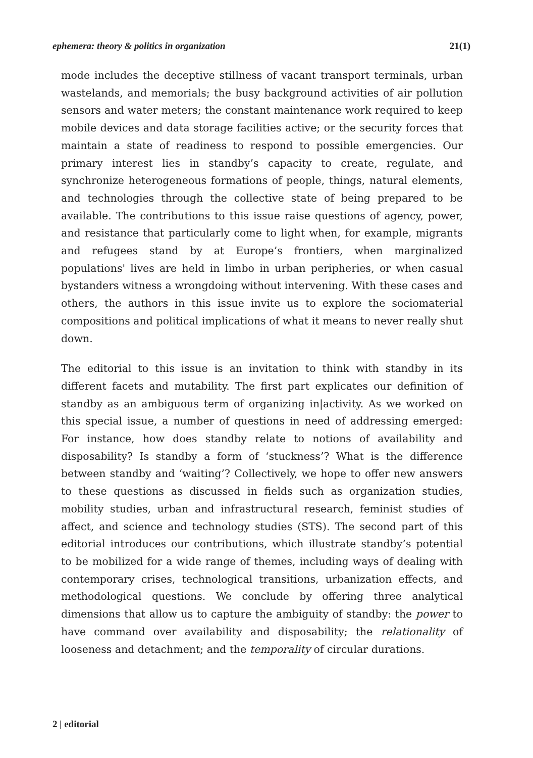ephemera: theory & politics in organization 21(1)
mode includes the deceptive stillness of vacant transport terminals, urban wastelands, and memorials; the busy background activities of air pollution sensors and water meters; the constant maintenance work required to keep mobile devices and data storage facilities active; or the security forces that maintain a state of readiness to respond to possible emergencies. Our primary interest lies in standby’s capacity to create, regulate, and synchronize heterogeneous formations of people, things, natural elements, and technologies through the collective state of being prepared to be available. The contributions to this issue raise questions of agency, power, and resistance that particularly come to light when, for example, migrants and refugees stand by at Europe’s frontiers, when marginalized populations' lives are held in limbo in urban peripheries, or when casual bystanders witness a wrongdoing without intervening. With these cases and others, the authors in this issue invite us to explore the sociomaterial compositions and political implications of what it means to never really shut down.
The editorial to this issue is an invitation to think with standby in its different facets and mutability. The first part explicates our definition of standby as an ambiguous term of organizing in|activity. As we worked on this special issue, a number of questions in need of addressing emerged: For instance, how does standby relate to notions of availability and disposability? Is standby a form of ‘stuckness’? What is the difference between standby and ‘waiting’? Collectively, we hope to offer new answers to these questions as discussed in fields such as organization studies, mobility studies, urban and infrastructural research, feminist studies of affect, and science and technology studies (STS). The second part of this editorial introduces our contributions, which illustrate standby’s potential to be mobilized for a wide range of themes, including ways of dealing with contemporary crises, technological transitions, urbanization effects, and methodological questions. We conclude by offering three analytical dimensions that allow us to capture the ambiguity of standby: the power to have command over availability and disposability; the relationality of looseness and detachment; and the temporality of circular durations.
2 | editorial